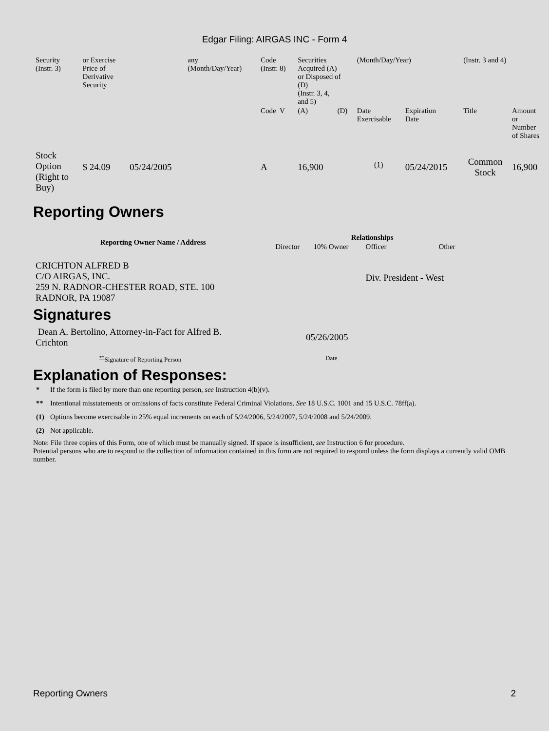Edgar Filing: AIRGAS INC - Form 4
| Security (Instr. 3) | or Exercise Price of Derivative Security | | any (Month/Day/Year) | Code (Instr. 8) | Securities Acquired (A) or Disposed of (D) (Instr. 3, 4, and 5) | | (Month/Day/Year) | | (Instr. 3 and 4) | |
| | | | | Code V | (A) | (D) | Date Exercisable | Expiration Date | Title | Amount or Number of Shares |
| Stock Option (Right to Buy) | $ 24.09 | 05/24/2005 | | A | 16,900 | | <sup>(1)</sup> | 05/24/2015 | Common Stock | 16,900 |
Reporting Owners
| Reporting Owner Name / Address | Relationships | | | |
| --- | --- | --- | --- | --- |
| | Director | 10% Owner | Officer | Other |
| CRICHTON ALFRED B C/O AIRGAS, INC. 259 N. RADNOR-CHESTER ROAD, STE. 100 RADNOR, PA 19087 | | | Div. President - West | |
Signatures
| Dean A. Bertolino, Attorney-in-Fact for Alfred B. Crichton | 05/26/2005 |
| <sup>**</sup> Signature of Reporting Person | Date |
Explanation of Responses:
| * | If the form is filed by more than one reporting person, see Instruction 4(b)(v). |
| ** | Intentional misstatements or omissions of facts constitute Federal Criminal Violations. See 18 U.S.C. 1001 and 15 U.S.C. 78ff(a). |
| (1) | Options become exercisable in 25% equal increments on each of 5/24/2006, 5/24/2007, 5/24/2008 and 5/24/2009. |
| (2) | Not applicable. |
Note: File three copies of this Form, one of which must be manually signed. If space is insufficient, see Instruction 6 for procedure.
Potential persons who are to respond to the collection of information contained in this form are not required to respond unless the form displays a currently valid OMB number.
Reporting Owners 2